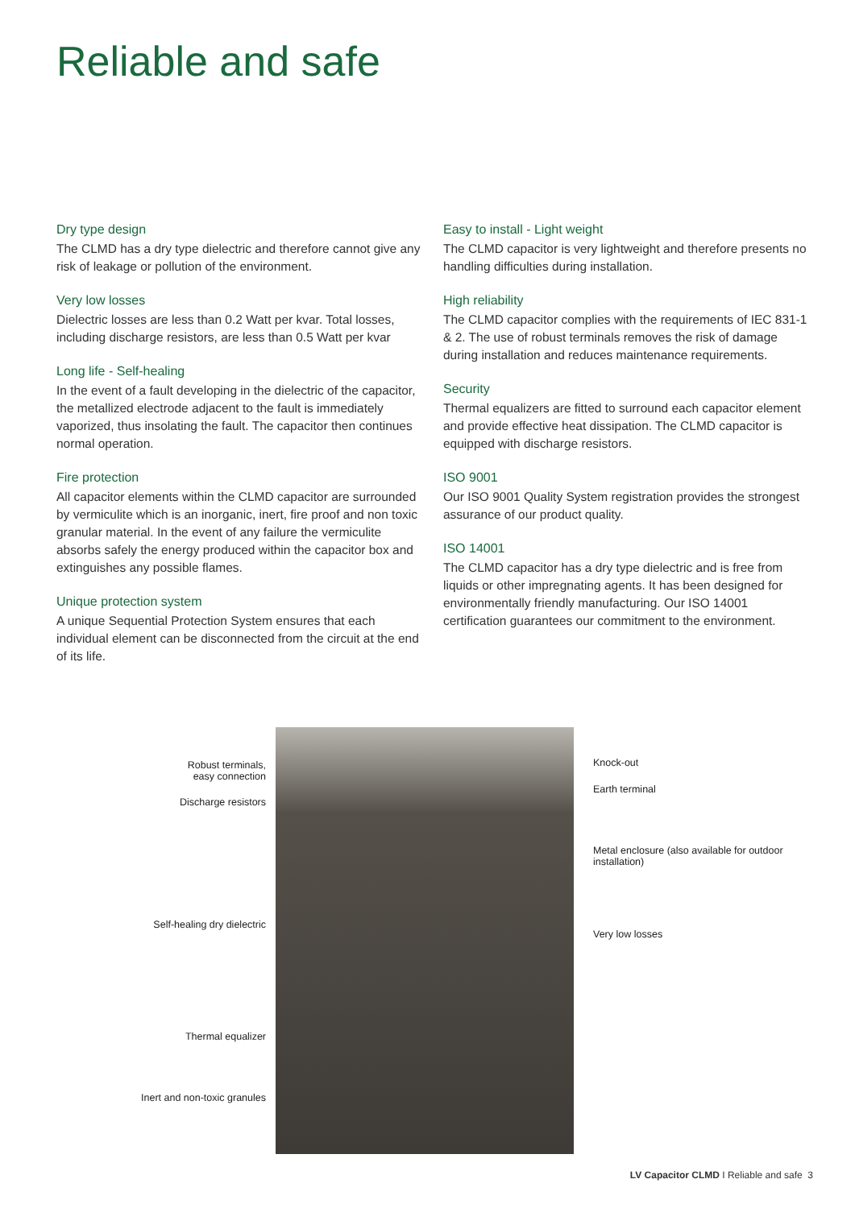Reliable and safe
Dry type design
The CLMD has a dry type dielectric and therefore cannot give any risk of leakage or pollution of the environment.
Very low losses
Dielectric losses are less than 0.2 Watt per kvar. Total losses, including discharge resistors, are less than 0.5 Watt per kvar
Long life - Self-healing
In the event of a fault developing in the dielectric of the capacitor, the metallized electrode adjacent to the fault is immediately vaporized, thus insolating the fault. The capacitor then continues normal operation.
Fire protection
All capacitor elements within the CLMD capacitor are surrounded by vermiculite which is an inorganic, inert, fire proof and non toxic granular material. In the event of any failure the vermiculite absorbs safely the energy produced within the capacitor box and extinguishes any possible flames.
Unique protection system
A unique Sequential Protection System ensures that each individual element can be disconnected from the circuit at the end of its life.
Easy to install - Light weight
The CLMD capacitor is very lightweight and therefore presents no handling difficulties during installation.
High reliability
The CLMD capacitor complies with the requirements of IEC 831-1 & 2. The use of robust terminals removes the risk of damage during installation and reduces maintenance requirements.
Security
Thermal equalizers are fitted to surround each capacitor element and provide effective heat dissipation. The CLMD capacitor is equipped with discharge resistors.
ISO 9001
Our ISO 9001 Quality System registration provides the strongest assurance of our product quality.
ISO 14001
The CLMD capacitor has a dry type dielectric and is free from liquids or other impregnating agents. It has been designed for environmentally friendly manufacturing. Our ISO 14001 certification guarantees our commitment to the environment.
Robust terminals,
easy connection
Discharge resistors
Self-healing dry dielectric
Thermal equalizer
Inert and non-toxic granules
Knock-out
Earth terminal
Metal enclosure (also available for outdoor installation)
Very low losses
LV Capacitor CLMD I Reliable and safe 3